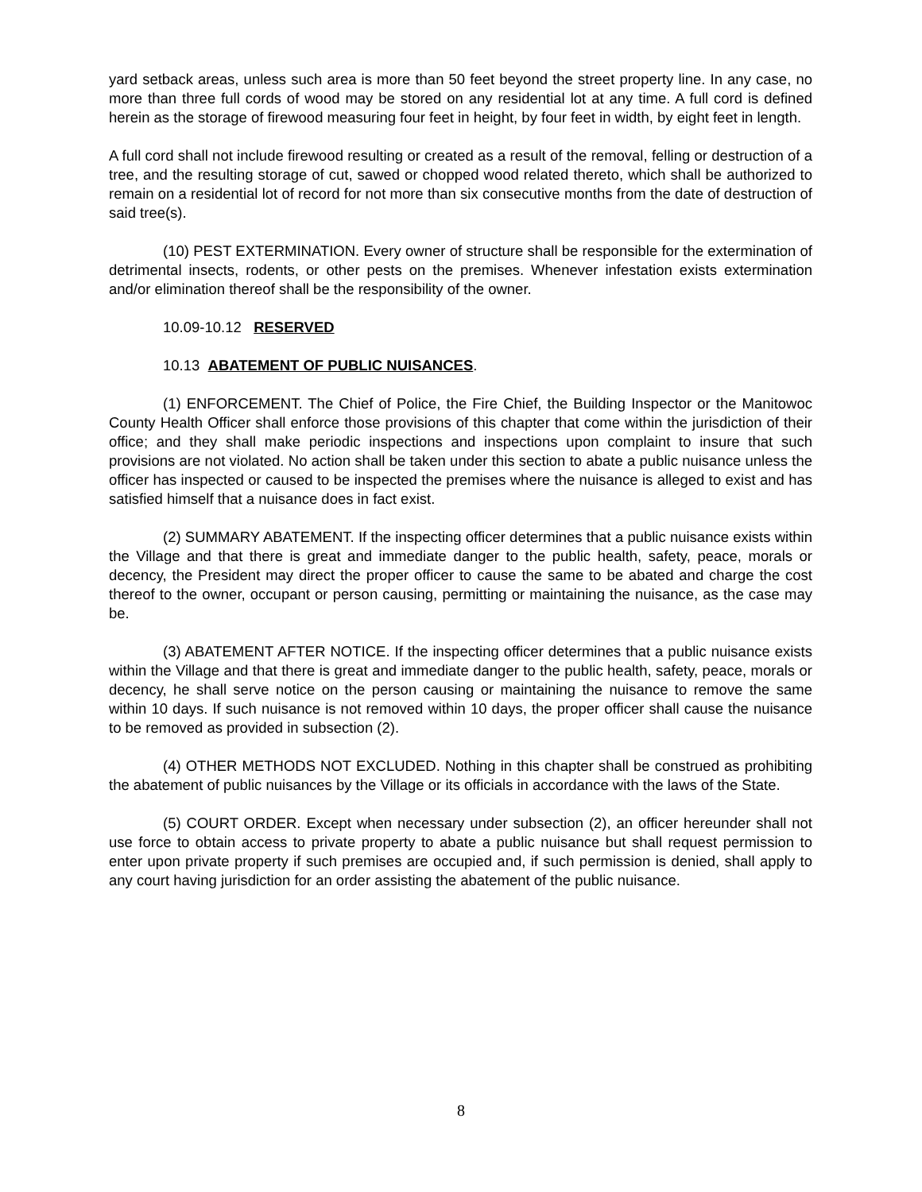yard setback areas, unless such area is more than 50 feet beyond the street property line. In any case, no more than three full cords of wood may be stored on any residential lot at any time. A full cord is defined herein as the storage of firewood measuring four feet in height, by four feet in width, by eight feet in length.
A full cord shall not include firewood resulting or created as a result of the removal, felling or destruction of a tree, and the resulting storage of cut, sawed or chopped wood related thereto, which shall be authorized to remain on a residential lot of record for not more than six consecutive months from the date of destruction of said tree(s).
(10) PEST EXTERMINATION. Every owner of structure shall be responsible for the extermination of detrimental insects, rodents, or other pests on the premises. Whenever infestation exists extermination and/or elimination thereof shall be the responsibility of the owner.
10.09-10.12 RESERVED
10.13 ABATEMENT OF PUBLIC NUISANCES.
(1) ENFORCEMENT. The Chief of Police, the Fire Chief, the Building Inspector or the Manitowoc County Health Officer shall enforce those provisions of this chapter that come within the jurisdiction of their office; and they shall make periodic inspections and inspections upon complaint to insure that such provisions are not violated. No action shall be taken under this section to abate a public nuisance unless the officer has inspected or caused to be inspected the premises where the nuisance is alleged to exist and has satisfied himself that a nuisance does in fact exist.
(2) SUMMARY ABATEMENT. If the inspecting officer determines that a public nuisance exists within the Village and that there is great and immediate danger to the public health, safety, peace, morals or decency, the President may direct the proper officer to cause the same to be abated and charge the cost thereof to the owner, occupant or person causing, permitting or maintaining the nuisance, as the case may be.
(3) ABATEMENT AFTER NOTICE. If the inspecting officer determines that a public nuisance exists within the Village and that there is great and immediate danger to the public health, safety, peace, morals or decency, he shall serve notice on the person causing or maintaining the nuisance to remove the same within 10 days. If such nuisance is not removed within 10 days, the proper officer shall cause the nuisance to be removed as provided in subsection (2).
(4) OTHER METHODS NOT EXCLUDED. Nothing in this chapter shall be construed as prohibiting the abatement of public nuisances by the Village or its officials in accordance with the laws of the State.
(5) COURT ORDER. Except when necessary under subsection (2), an officer hereunder shall not use force to obtain access to private property to abate a public nuisance but shall request permission to enter upon private property if such premises are occupied and, if such permission is denied, shall apply to any court having jurisdiction for an order assisting the abatement of the public nuisance.
8